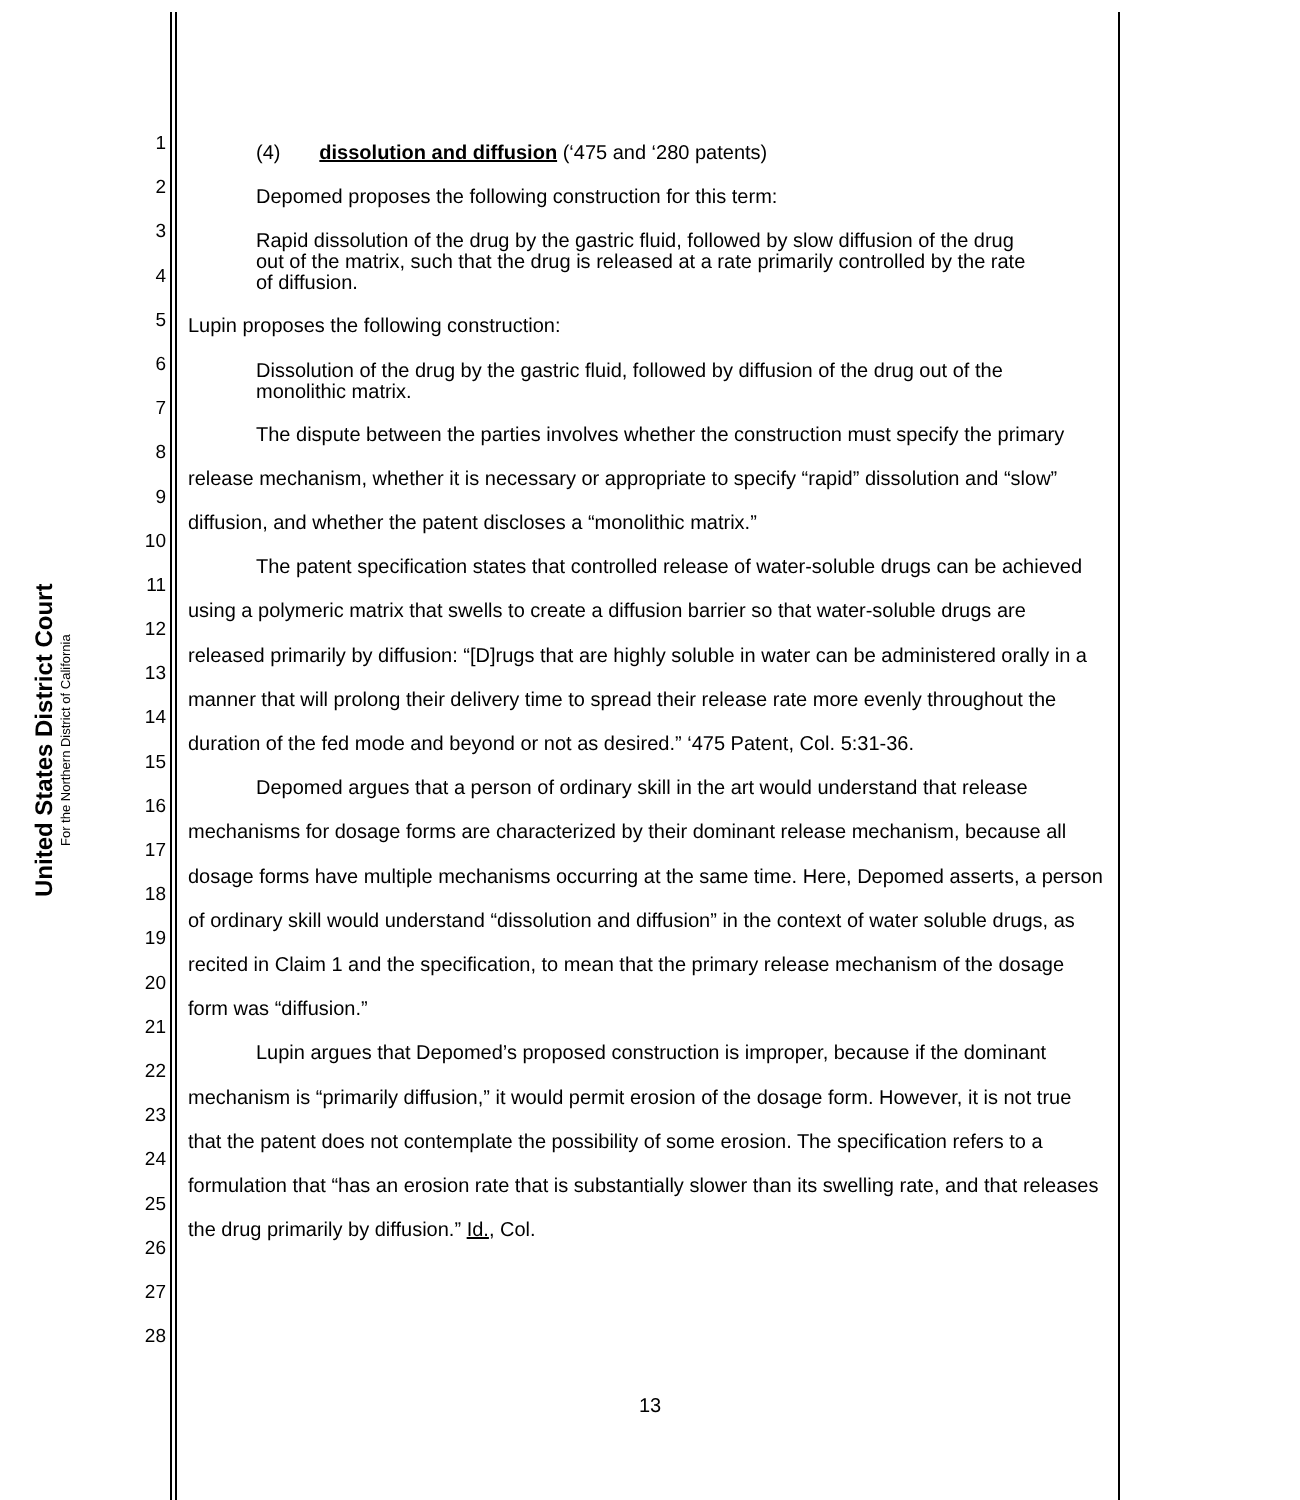United States District Court
For the Northern District of California
1
2
3
4
5
6
7
8
9
10
11
12
13
14
15
16
17
18
19
20
21
22
23
24
25
26
27
28
(4) dissolution and diffusion (‘475 and ‘280 patents)
Depomed proposes the following construction for this term:
Rapid dissolution of the drug by the gastric fluid, followed by slow diffusion of the drug out of the matrix, such that the drug is released at a rate primarily controlled by the rate of diffusion.
Lupin proposes the following construction:
Dissolution of the drug by the gastric fluid, followed by diffusion of the drug out of the monolithic matrix.
The dispute between the parties involves whether the construction must specify the primary release mechanism, whether it is necessary or appropriate to specify “rapid” dissolution and “slow” diffusion, and whether the patent discloses a “monolithic matrix.”
The patent specification states that controlled release of water-soluble drugs can be achieved using a polymeric matrix that swells to create a diffusion barrier so that water-soluble drugs are released primarily by diffusion: “[D]rugs that are highly soluble in water can be administered orally in a manner that will prolong their delivery time to spread their release rate more evenly throughout the duration of the fed mode and beyond or not as desired.” ‘475 Patent, Col. 5:31-36.
Depomed argues that a person of ordinary skill in the art would understand that release mechanisms for dosage forms are characterized by their dominant release mechanism, because all dosage forms have multiple mechanisms occurring at the same time. Here, Depomed asserts, a person of ordinary skill would understand “dissolution and diffusion” in the context of water soluble drugs, as recited in Claim 1 and the specification, to mean that the primary release mechanism of the dosage form was “diffusion.”
Lupin argues that Depomed’s proposed construction is improper, because if the dominant mechanism is “primarily diffusion,” it would permit erosion of the dosage form. However, it is not true that the patent does not contemplate the possibility of some erosion. The specification refers to a formulation that “has an erosion rate that is substantially slower than its swelling rate, and that releases the drug primarily by diffusion.” Id., Col.
13